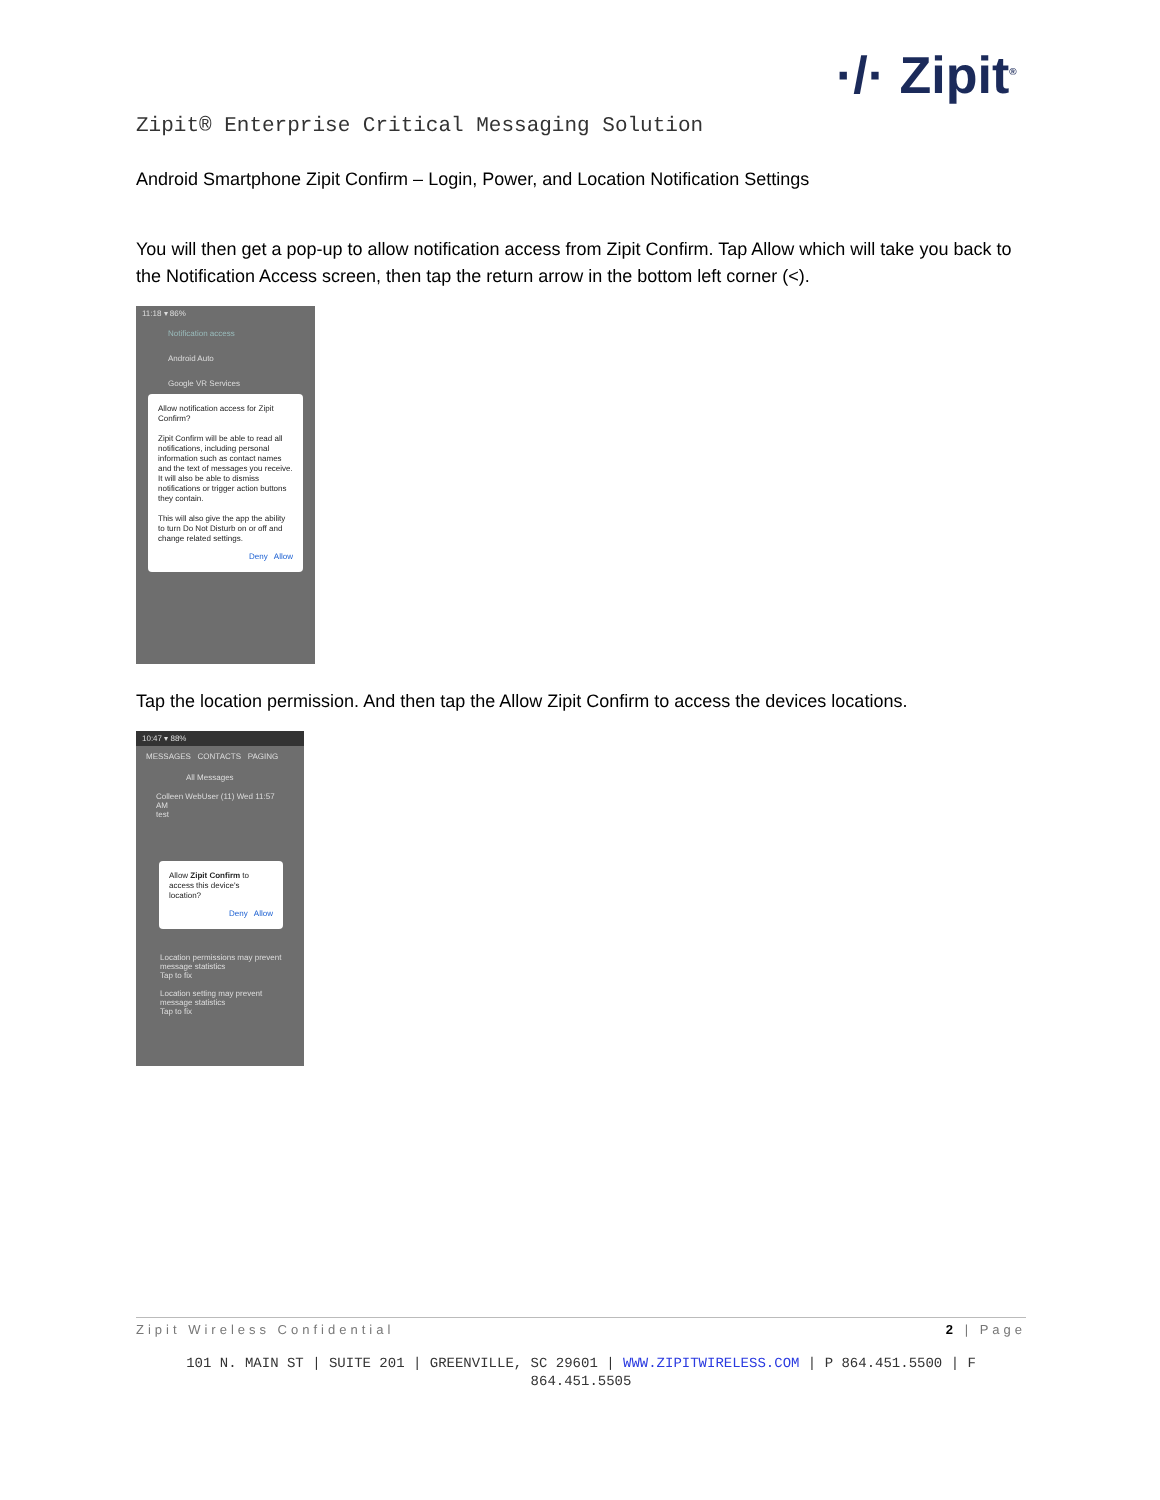·/· Zipit<sup>®</sup>
Zipit® Enterprise Critical Messaging Solution
Android Smartphone Zipit Confirm – Login, Power, and Location Notification Settings
You will then get a pop-up to allow notification access from Zipit Confirm. Tap Allow which will take you back to the Notification Access screen, then tap the return arrow in the bottom left corner (<).
11:18 ▾ 86%
Notification access
Android Auto
Google VR Services
Allow notification access for Zipit Confirm?
Zipit Confirm will be able to read all notifications, including personal information such as contact names and the text of messages you receive. It will also be able to dismiss notifications or trigger action buttons they contain.
This will also give the app the ability to turn Do Not Disturb on or off and change related settings.
Deny Allow
Tap the location permission. And then tap the Allow Zipit Confirm to access the devices locations.
10:47 ▾ 88%
MESSAGES CONTACTS PAGING
All Messages
Colleen WebUser (11) Wed 11:57 AM
test
Allow Zipit Confirm to access this device's location?
Deny Allow
Location permissions may prevent message statistics
Tap to fix
Location setting may prevent message statistics
Tap to fix
Zipit Wireless Confidential 2 | Page
101 N. MAIN ST | SUITE 201 | GREENVILLE, SC 29601 | WWW.ZIPITWIRELESS.COM | P 864.451.5500 | F 864.451.5505